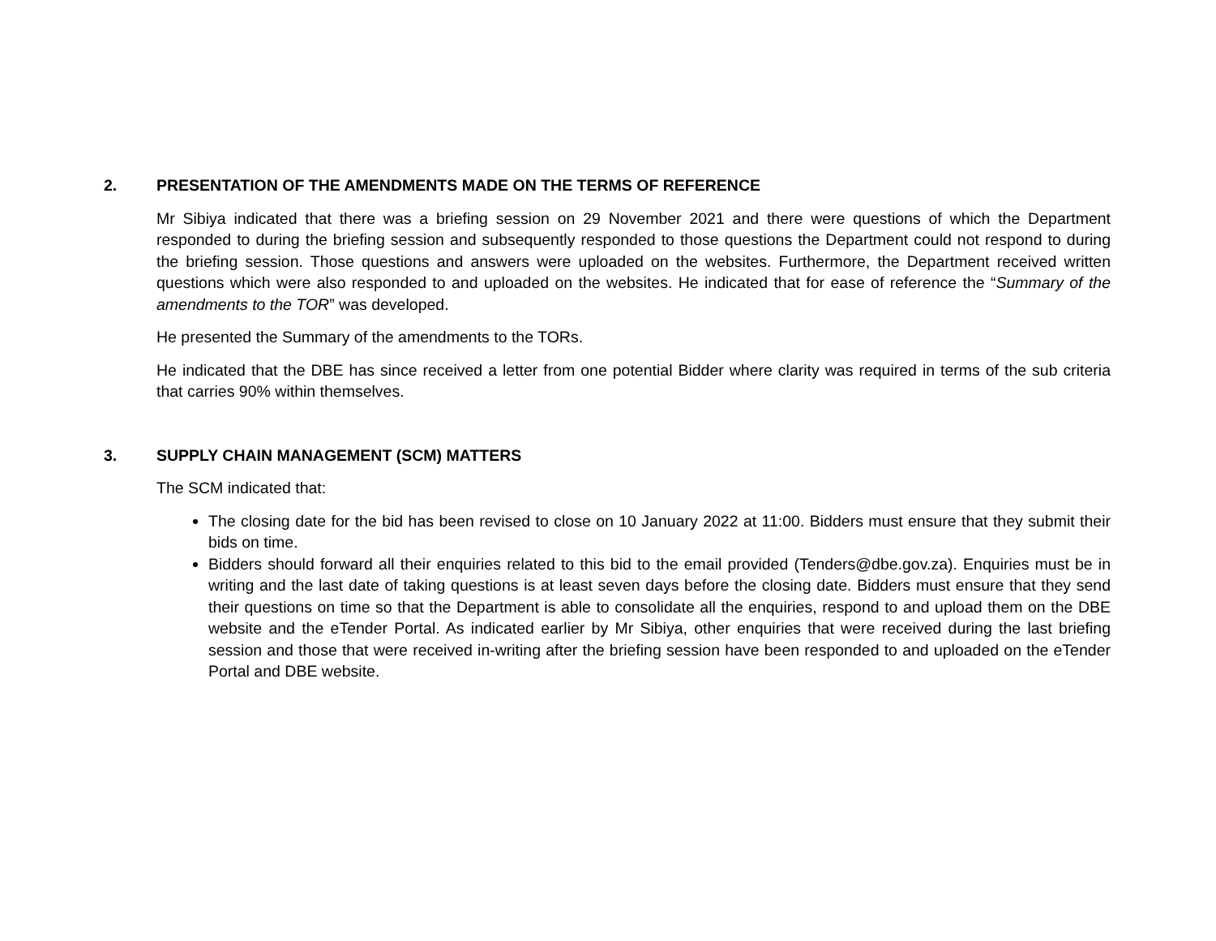2. PRESENTATION OF THE AMENDMENTS MADE ON THE TERMS OF REFERENCE
Mr Sibiya indicated that there was a briefing session on 29 November 2021 and there were questions of which the Department responded to during the briefing session and subsequently responded to those questions the Department could not respond to during the briefing session. Those questions and answers were uploaded on the websites. Furthermore, the Department received written questions which were also responded to and uploaded on the websites. He indicated that for ease of reference the “Summary of the amendments to the TOR” was developed.
He presented the Summary of the amendments to the TORs.
He indicated that the DBE has since received a letter from one potential Bidder where clarity was required in terms of the sub criteria that carries 90% within themselves.
3. SUPPLY CHAIN MANAGEMENT (SCM) MATTERS
The SCM indicated that:
The closing date for the bid has been revised to close on 10 January 2022 at 11:00. Bidders must ensure that they submit their bids on time.
Bidders should forward all their enquiries related to this bid to the email provided (Tenders@dbe.gov.za). Enquiries must be in writing and the last date of taking questions is at least seven days before the closing date. Bidders must ensure that they send their questions on time so that the Department is able to consolidate all the enquiries, respond to and upload them on the DBE website and the eTender Portal. As indicated earlier by Mr Sibiya, other enquiries that were received during the last briefing session and those that were received in-writing after the briefing session have been responded to and uploaded on the eTender Portal and DBE website.